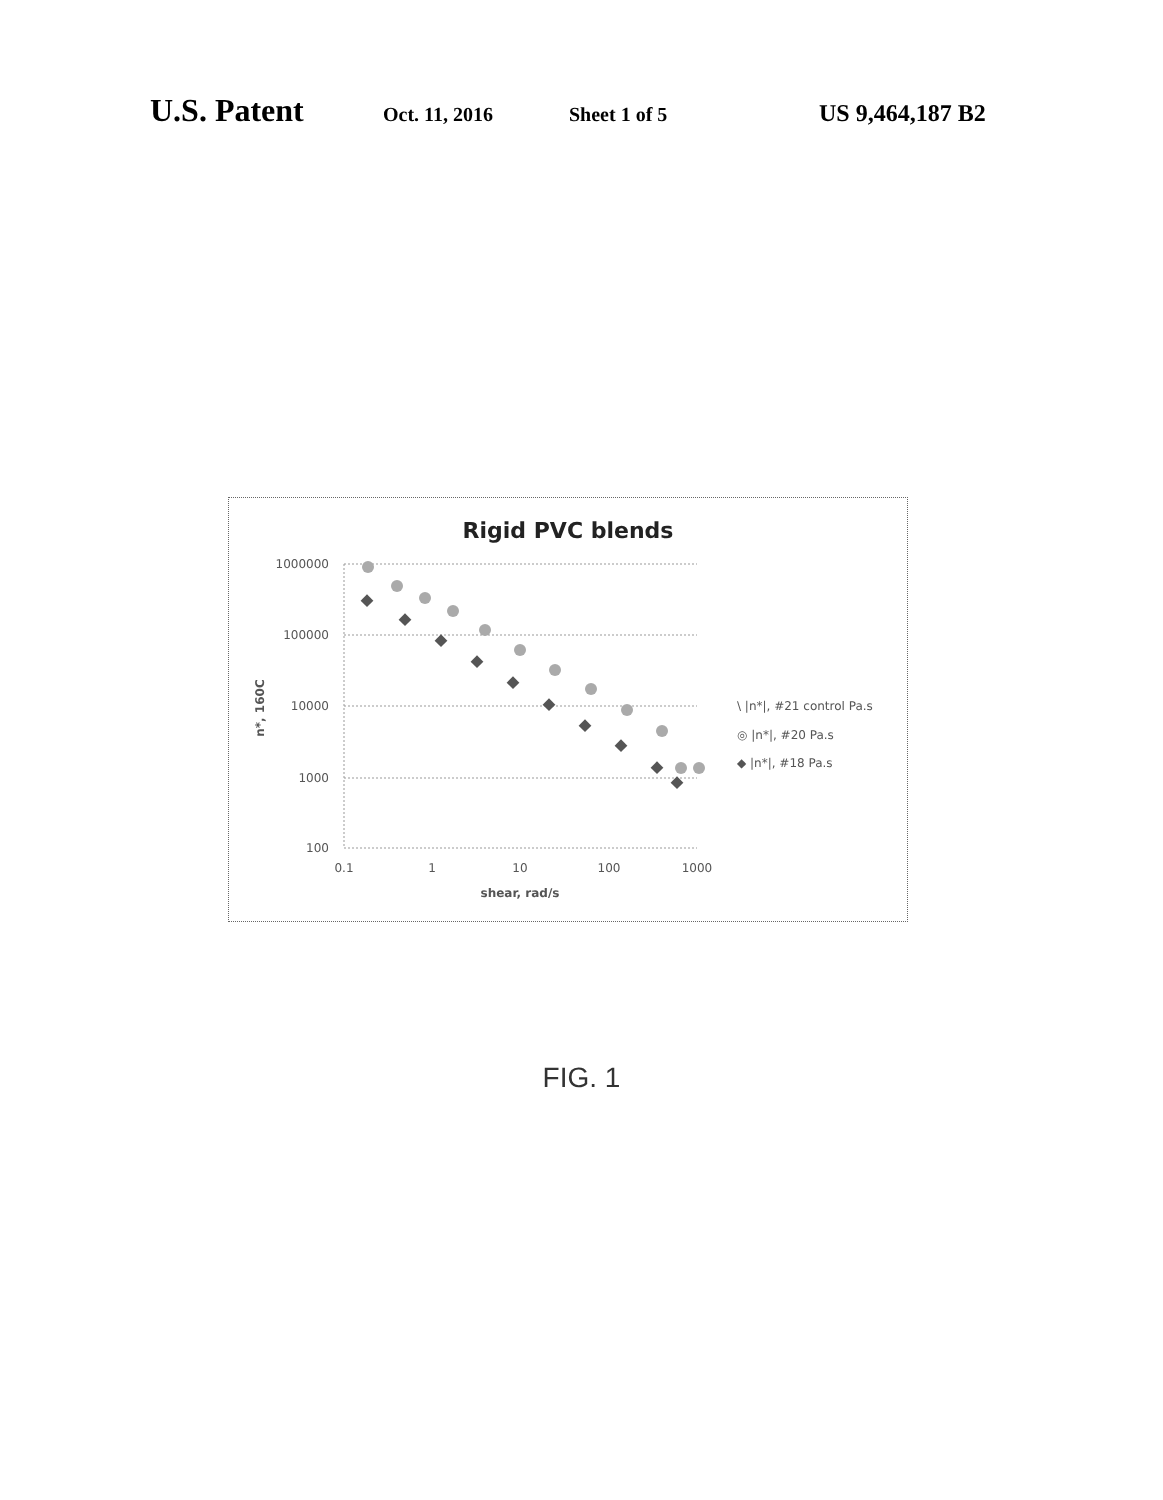U.S. Patent Oct. 11, 2016 Sheet 1 of 5 US 9,464,187 B2
Rigid PVC blends
1000000
100000
10000
1000
100
0.1
1
10
100
1000
shear, rad/s
n*, 160C
\ |n*|, #21 control Pa.s
◎ |n*|, #20 Pa.s
◆ |n*|, #18 Pa.s
FIG. 1